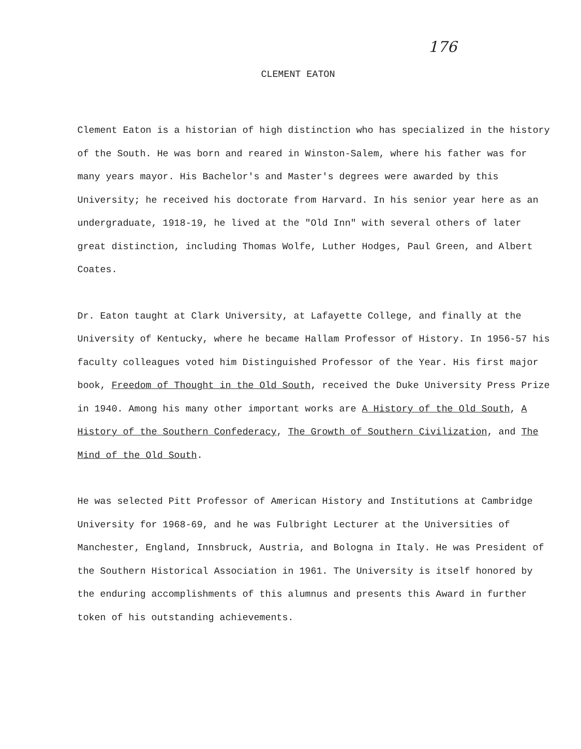176
CLEMENT EATON
Clement Eaton is a historian of high distinction who has specialized in the history of the South. He was born and reared in Winston-Salem, where his father was for many years mayor. His Bachelor's and Master's degrees were awarded by this University; he received his doctorate from Harvard. In his senior year here as an undergraduate, 1918-19, he lived at the "Old Inn" with several others of later great distinction, including Thomas Wolfe, Luther Hodges, Paul Green, and Albert Coates.
Dr. Eaton taught at Clark University, at Lafayette College, and finally at the University of Kentucky, where he became Hallam Professor of History. In 1956-57 his faculty colleagues voted him Distinguished Professor of the Year. His first major book, Freedom of Thought in the Old South, received the Duke University Press Prize in 1940. Among his many other important works are A History of the Old South, A History of the Southern Confederacy, The Growth of Southern Civilization, and The Mind of the Old South.
He was selected Pitt Professor of American History and Institutions at Cambridge University for 1968-69, and he was Fulbright Lecturer at the Universities of Manchester, England, Innsbruck, Austria, and Bologna in Italy. He was President of the Southern Historical Association in 1961. The University is itself honored by the enduring accomplishments of this alumnus and presents this Award in further token of his outstanding achievements.